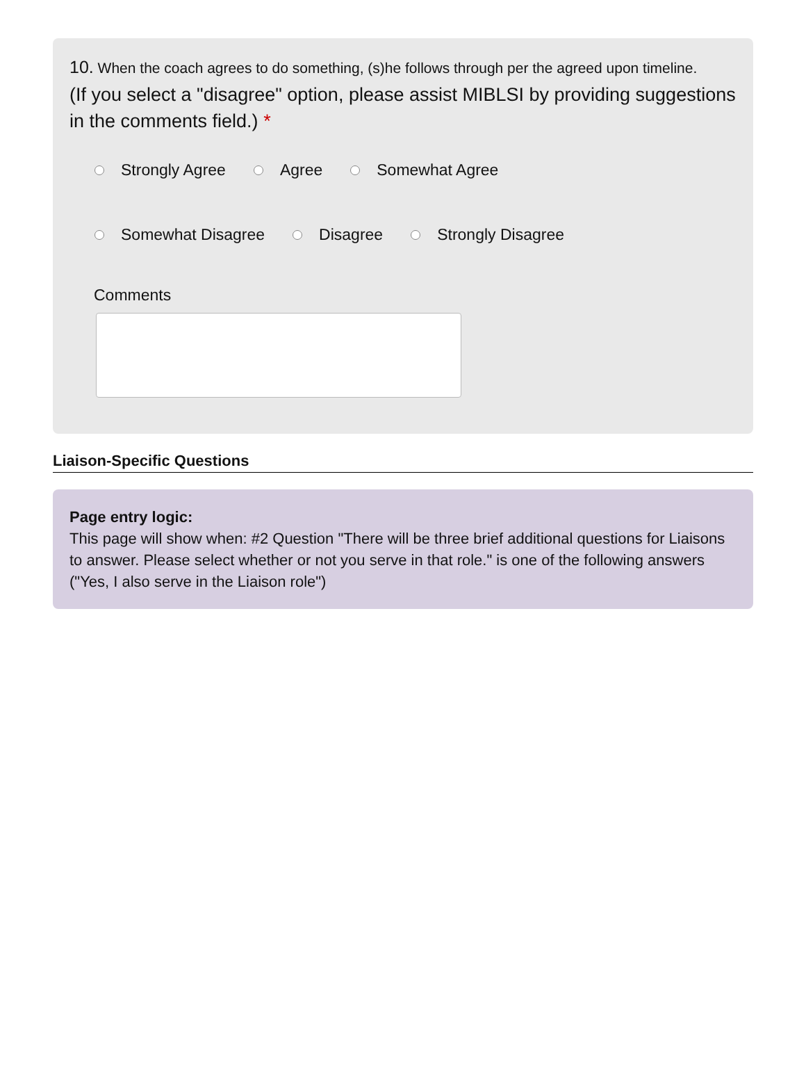10. When the coach agrees to do something, (s)he follows through per the agreed upon timeline.
(If you select a "disagree" option, please assist MIBLSI by providing suggestions in the comments field.) *
Strongly Agree Agree Somewhat Agree
Somewhat Disagree Disagree Strongly Disagree
Comments
Liaison-Specific Questions
Page entry logic:
This page will show when: #2 Question "There will be three brief additional questions for Liaisons to answer. Please select whether or not you serve in that role." is one of the following answers ("Yes, I also serve in the Liaison role")